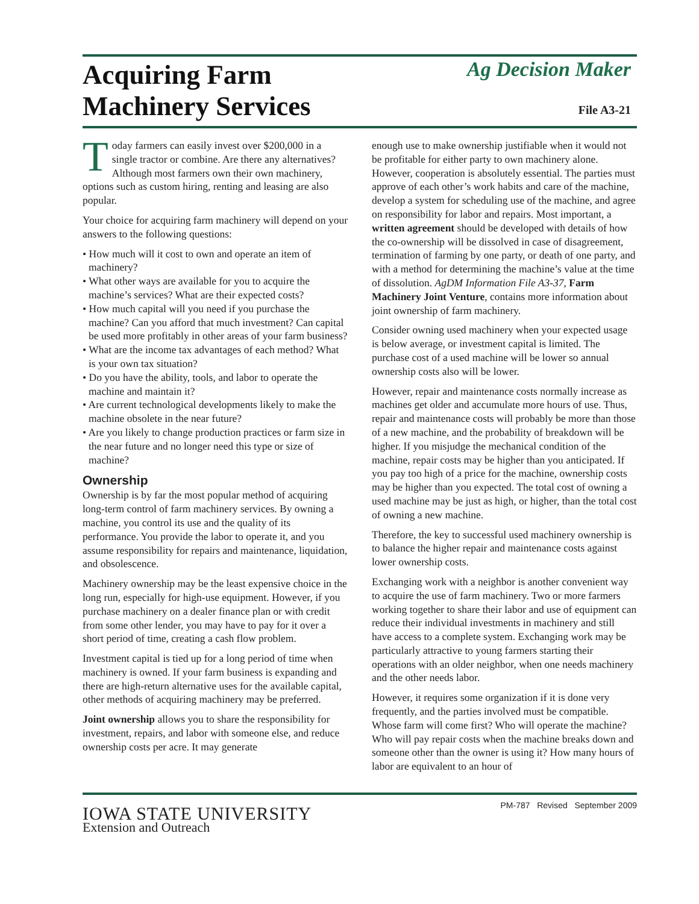Acquiring Farm
Machinery Services
Ag Decision Maker
File A3-21
Today farmers can easily invest over $200,000 in a single tractor or combine. Are there any alternatives? Although most farmers own their own machinery, options such as custom hiring, renting and leasing are also popular.
Your choice for acquiring farm machinery will depend on your answers to the following questions:
• How much will it cost to own and operate an item of machinery?
• What other ways are available for you to acquire the machine’s services? What are their expected costs?
• How much capital will you need if you purchase the machine? Can you afford that much investment? Can capital be used more profitably in other areas of your farm business?
• What are the income tax advantages of each method? What is your own tax situation?
• Do you have the ability, tools, and labor to operate the machine and maintain it?
• Are current technological developments likely to make the machine obsolete in the near future?
• Are you likely to change production practices or farm size in the near future and no longer need this type or size of machine?
Ownership
Ownership is by far the most popular method of acquiring long-term control of farm machinery services. By owning a machine, you control its use and the quality of its performance. You provide the labor to operate it, and you assume responsibility for repairs and maintenance, liquidation, and obsolescence.
Machinery ownership may be the least expensive choice in the long run, especially for high-use equipment. However, if you purchase machinery on a dealer finance plan or with credit from some other lender, you may have to pay for it over a short period of time, creating a cash flow problem.
Investment capital is tied up for a long period of time when machinery is owned. If your farm business is expanding and there are high-return alternative uses for the available capital, other methods of acquiring machinery may be preferred.
Joint ownership allows you to share the responsibility for investment, repairs, and labor with someone else, and reduce ownership costs per acre. It may generate
enough use to make ownership justifiable when it would not be profitable for either party to own machinery alone. However, cooperation is absolutely essential. The parties must approve of each other’s work habits and care of the machine, develop a system for scheduling use of the machine, and agree on responsibility for labor and repairs. Most important, a written agreement should be developed with details of how the co-ownership will be dissolved in case of disagreement, termination of farming by one party, or death of one party, and with a method for determining the machine’s value at the time of dissolution. AgDM Information File A3-37, Farm Machinery Joint Venture, contains more information about joint ownership of farm machinery.
Consider owning used machinery when your expected usage is below average, or investment capital is limited. The purchase cost of a used machine will be lower so annual ownership costs also will be lower.
However, repair and maintenance costs normally increase as machines get older and accumulate more hours of use. Thus, repair and maintenance costs will probably be more than those of a new machine, and the probability of breakdown will be higher. If you misjudge the mechanical condition of the machine, repair costs may be higher than you anticipated. If you pay too high of a price for the machine, ownership costs may be higher than you expected. The total cost of owning a used machine may be just as high, or higher, than the total cost of owning a new machine.
Therefore, the key to successful used machinery ownership is to balance the higher repair and maintenance costs against lower ownership costs.
Exchanging work with a neighbor is another convenient way to acquire the use of farm machinery. Two or more farmers working together to share their labor and use of equipment can reduce their individual investments in machinery and still have access to a complete system. Exchanging work may be particularly attractive to young farmers starting their operations with an older neighbor, when one needs machinery and the other needs labor.
However, it requires some organization if it is done very frequently, and the parties involved must be compatible. Whose farm will come first? Who will operate the machine? Who will pay repair costs when the machine breaks down and someone other than the owner is using it? How many hours of labor are equivalent to an hour of
IOWA STATE UNIVERSITY
Extension and Outreach
PM-787 Revised September 2009